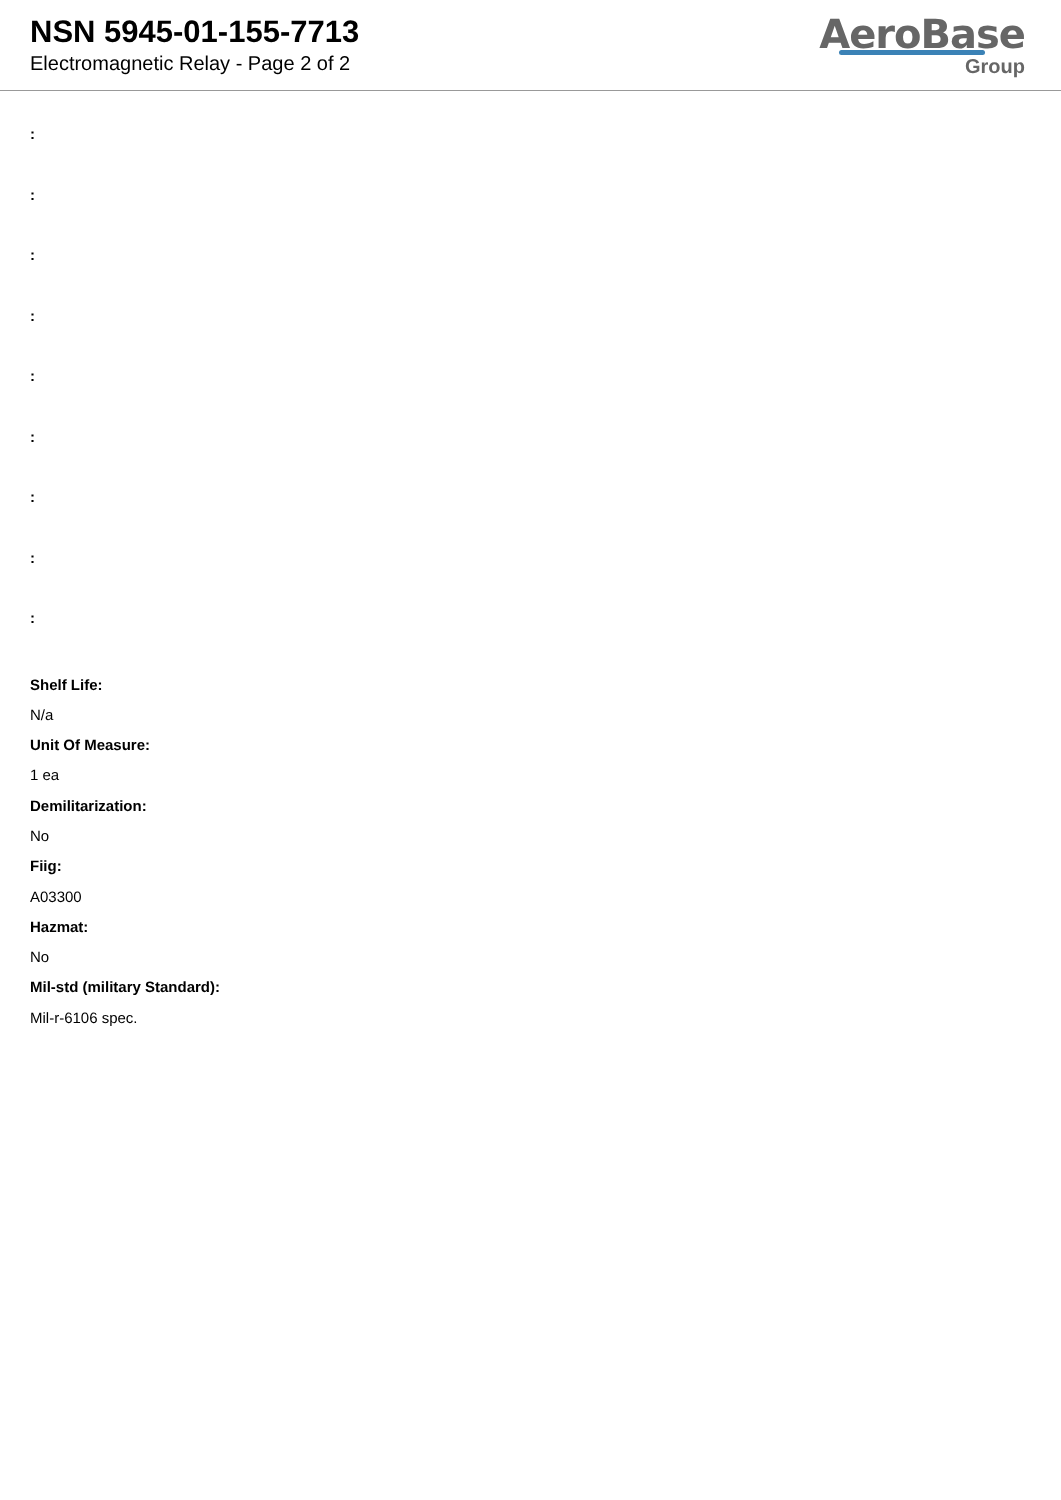NSN 5945-01-155-7713
Electromagnetic Relay - Page 2 of 2
AeroBase
Group
:
:
:
:
:
:
:
:
:
Shelf Life:
N/a
Unit Of Measure:
1 ea
Demilitarization:
No
Fiig:
A03300
Hazmat:
No
Mil-std (military Standard):
Mil-r-6106 spec.